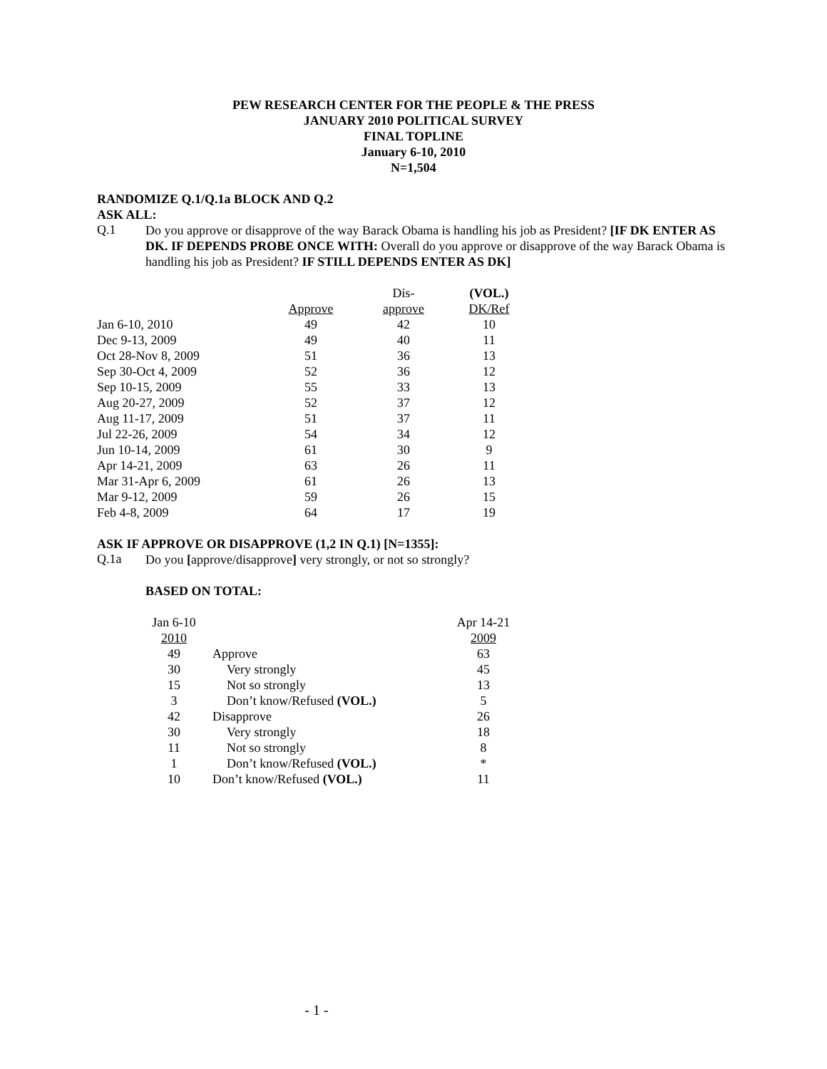PEW RESEARCH CENTER FOR THE PEOPLE & THE PRESS
JANUARY 2010 POLITICAL SURVEY
FINAL TOPLINE
January 6-10, 2010
N=1,504
RANDOMIZE Q.1/Q.1a BLOCK AND Q.2
ASK ALL:
Q.1
Do you approve or disapprove of the way Barack Obama is handling his job as President? [IF DK ENTER AS DK. IF DEPENDS PROBE ONCE WITH: Overall do you approve or disapprove of the way Barack Obama is handling his job as President? IF STILL DEPENDS ENTER AS DK]
| | | Dis- | (VOL.) |
| | Approve | approve | DK/Ref |
| Jan 6-10, 2010 | 49 | 42 | 10 |
| Dec 9-13, 2009 | 49 | 40 | 11 |
| Oct 28-Nov 8, 2009 | 51 | 36 | 13 |
| Sep 30-Oct 4, 2009 | 52 | 36 | 12 |
| Sep 10-15, 2009 | 55 | 33 | 13 |
| Aug 20-27, 2009 | 52 | 37 | 12 |
| Aug 11-17, 2009 | 51 | 37 | 11 |
| Jul 22-26, 2009 | 54 | 34 | 12 |
| Jun 10-14, 2009 | 61 | 30 | 9 |
| Apr 14-21, 2009 | 63 | 26 | 11 |
| Mar 31-Apr 6, 2009 | 61 | 26 | 13 |
| Mar 9-12, 2009 | 59 | 26 | 15 |
| Feb 4-8, 2009 | 64 | 17 | 19 |
ASK IF APPROVE OR DISAPPROVE (1,2 IN Q.1) [N=1355]:
Q.1a
Do you [approve/disapprove] very strongly, or not so strongly?
BASED ON TOTAL:
| Jan 6-10 | | Apr 14-21 |
| 2010 | | 2009 |
| 49 | Approve | 63 |
| 30 | Very strongly | 45 |
| 15 | Not so strongly | 13 |
| 3 | Don’t know/Refused (VOL.) | 5 |
| 42 | Disapprove | 26 |
| 30 | Very strongly | 18 |
| 11 | Not so strongly | 8 |
| 1 | Don’t know/Refused (VOL.) | * |
| 10 | Don’t know/Refused (VOL.) | 11 |
- 1 -